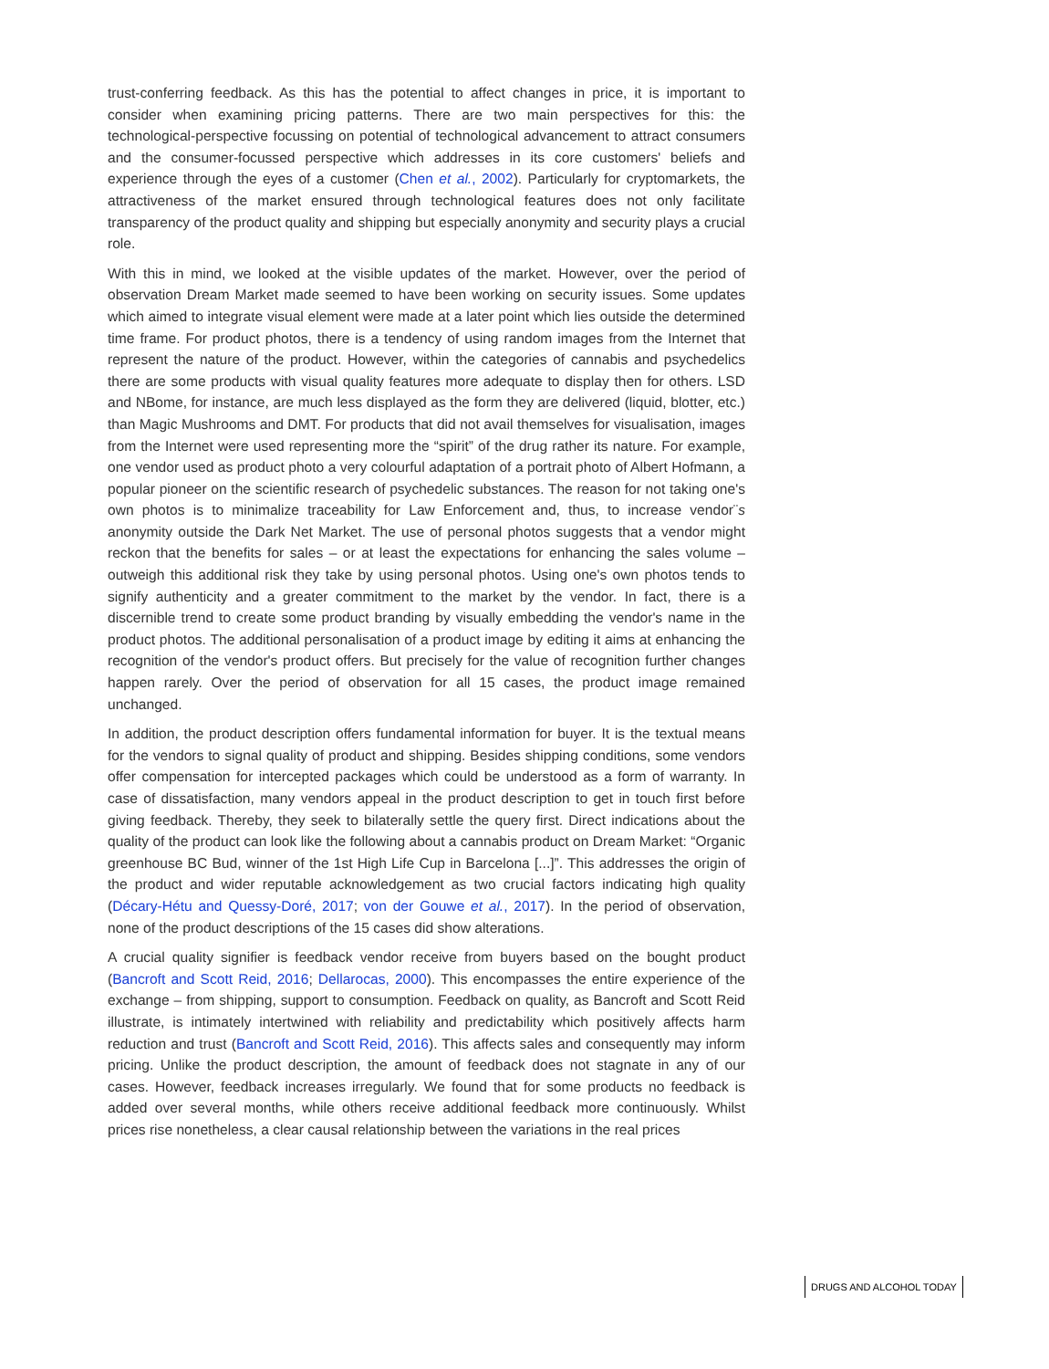trust-conferring feedback. As this has the potential to affect changes in price, it is important to consider when examining pricing patterns. There are two main perspectives for this: the technological-perspective focussing on potential of technological advancement to attract consumers and the consumer-focussed perspective which addresses in its core customers' beliefs and experience through the eyes of a customer (Chen et al., 2002). Particularly for cryptomarkets, the attractiveness of the market ensured through technological features does not only facilitate transparency of the product quality and shipping but especially anonymity and security plays a crucial role.
With this in mind, we looked at the visible updates of the market. However, over the period of observation Dream Market made seemed to have been working on security issues. Some updates which aimed to integrate visual element were made at a later point which lies outside the determined time frame. For product photos, there is a tendency of using random images from the Internet that represent the nature of the product. However, within the categories of cannabis and psychedelics there are some products with visual quality features more adequate to display then for others. LSD and NBome, for instance, are much less displayed as the form they are delivered (liquid, blotter, etc.) than Magic Mushrooms and DMT. For products that did not avail themselves for visualisation, images from the Internet were used representing more the “spirit” of the drug rather its nature. For example, one vendor used as product photo a very colourful adaptation of a portrait photo of Albert Hofmann, a popular pioneer on the scientific research of psychedelic substances. The reason for not taking one's own photos is to minimalize traceability for Law Enforcement and, thus, to increase vendor¨s anonymity outside the Dark Net Market. The use of personal photos suggests that a vendor might reckon that the benefits for sales – or at least the expectations for enhancing the sales volume – outweigh this additional risk they take by using personal photos. Using one's own photos tends to signify authenticity and a greater commitment to the market by the vendor. In fact, there is a discernible trend to create some product branding by visually embedding the vendor's name in the product photos. The additional personalisation of a product image by editing it aims at enhancing the recognition of the vendor's product offers. But precisely for the value of recognition further changes happen rarely. Over the period of observation for all 15 cases, the product image remained unchanged.
In addition, the product description offers fundamental information for buyer. It is the textual means for the vendors to signal quality of product and shipping. Besides shipping conditions, some vendors offer compensation for intercepted packages which could be understood as a form of warranty. In case of dissatisfaction, many vendors appeal in the product description to get in touch first before giving feedback. Thereby, they seek to bilaterally settle the query first. Direct indications about the quality of the product can look like the following about a cannabis product on Dream Market: “Organic greenhouse BC Bud, winner of the 1st High Life Cup in Barcelona [...]”. This addresses the origin of the product and wider reputable acknowledgement as two crucial factors indicating high quality (Décary-Hétu and Quessy-Doré, 2017; von der Gouwe et al., 2017). In the period of observation, none of the product descriptions of the 15 cases did show alterations.
A crucial quality signifier is feedback vendor receive from buyers based on the bought product (Bancroft and Scott Reid, 2016; Dellarocas, 2000). This encompasses the entire experience of the exchange – from shipping, support to consumption. Feedback on quality, as Bancroft and Scott Reid illustrate, is intimately intertwined with reliability and predictability which positively affects harm reduction and trust (Bancroft and Scott Reid, 2016). This affects sales and consequently may inform pricing. Unlike the product description, the amount of feedback does not stagnate in any of our cases. However, feedback increases irregularly. We found that for some products no feedback is added over several months, while others receive additional feedback more continuously. Whilst prices rise nonetheless, a clear causal relationship between the variations in the real prices
DRUGS AND ALCOHOL TODAY